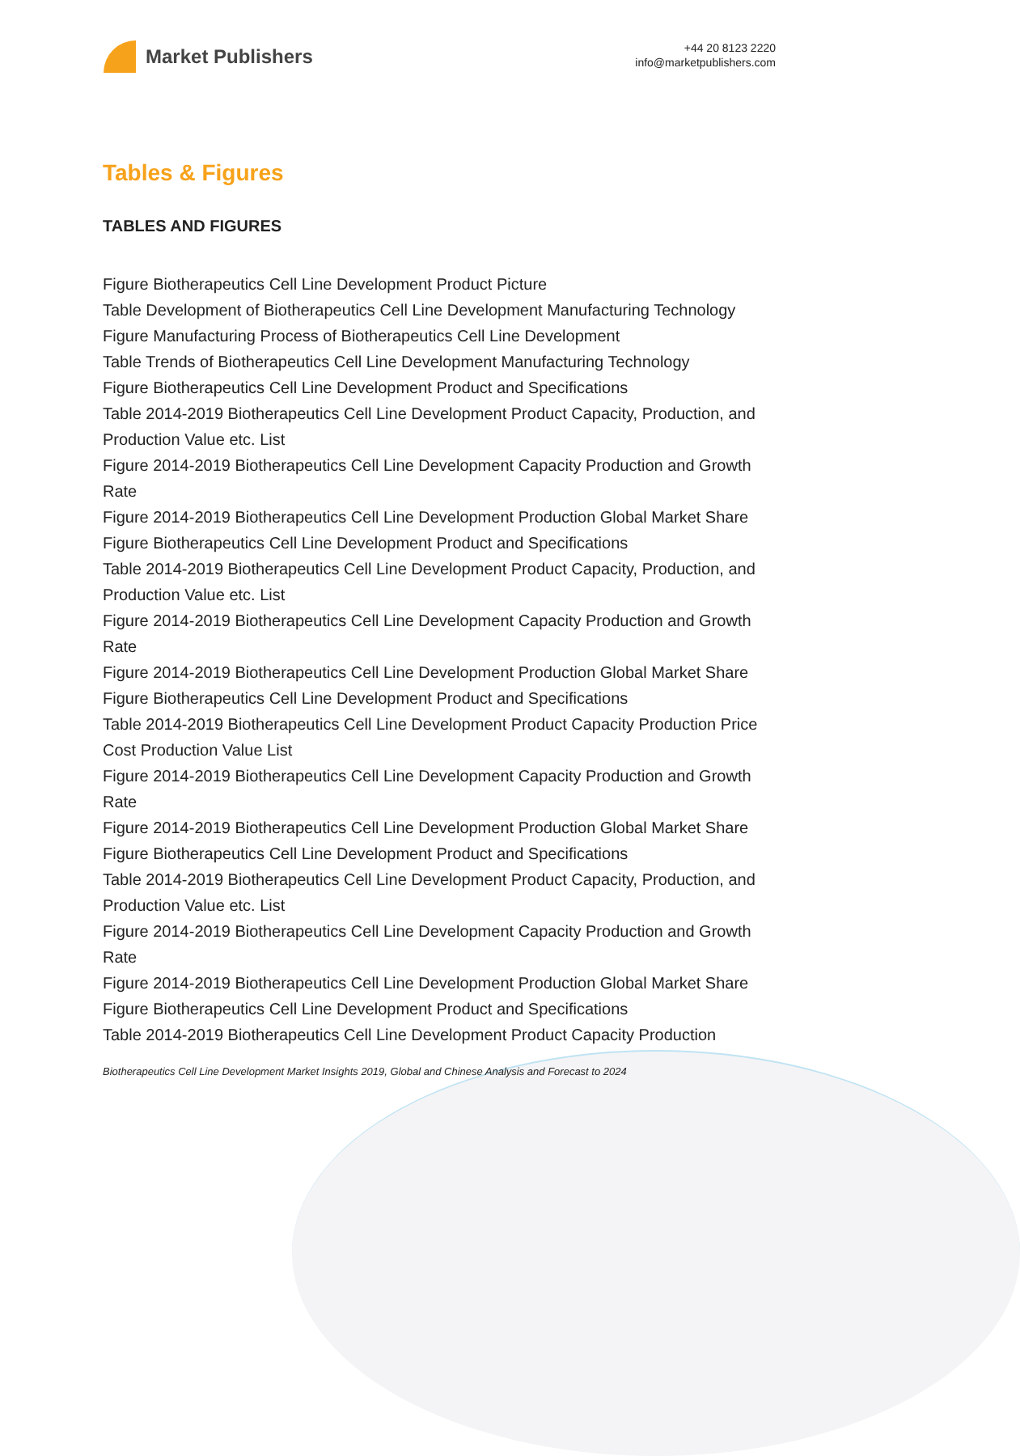Market Publishers
+44 20 8123 2220
info@marketpublishers.com
Tables & Figures
TABLES AND FIGURES
Figure Biotherapeutics Cell Line Development Product Picture
Table Development of Biotherapeutics Cell Line Development Manufacturing Technology
Figure Manufacturing Process of Biotherapeutics Cell Line Development
Table Trends of Biotherapeutics Cell Line Development Manufacturing Technology
Figure Biotherapeutics Cell Line Development Product and Specifications
Table 2014-2019 Biotherapeutics Cell Line Development Product Capacity, Production, and Production Value etc. List
Figure 2014-2019 Biotherapeutics Cell Line Development Capacity Production and Growth Rate
Figure 2014-2019 Biotherapeutics Cell Line Development Production Global Market Share
Figure Biotherapeutics Cell Line Development Product and Specifications
Table 2014-2019 Biotherapeutics Cell Line Development Product Capacity, Production, and Production Value etc. List
Figure 2014-2019 Biotherapeutics Cell Line Development Capacity Production and Growth Rate
Figure 2014-2019 Biotherapeutics Cell Line Development Production Global Market Share
Figure Biotherapeutics Cell Line Development Product and Specifications
Table 2014-2019 Biotherapeutics Cell Line Development Product Capacity Production Price Cost Production Value List
Figure 2014-2019 Biotherapeutics Cell Line Development Capacity Production and Growth Rate
Figure 2014-2019 Biotherapeutics Cell Line Development Production Global Market Share
Figure Biotherapeutics Cell Line Development Product and Specifications
Table 2014-2019 Biotherapeutics Cell Line Development Product Capacity, Production, and Production Value etc. List
Figure 2014-2019 Biotherapeutics Cell Line Development Capacity Production and Growth Rate
Figure 2014-2019 Biotherapeutics Cell Line Development Production Global Market Share
Figure Biotherapeutics Cell Line Development Product and Specifications
Table 2014-2019 Biotherapeutics Cell Line Development Product Capacity Production
Biotherapeutics Cell Line Development Market Insights 2019, Global and Chinese Analysis and Forecast to 2024